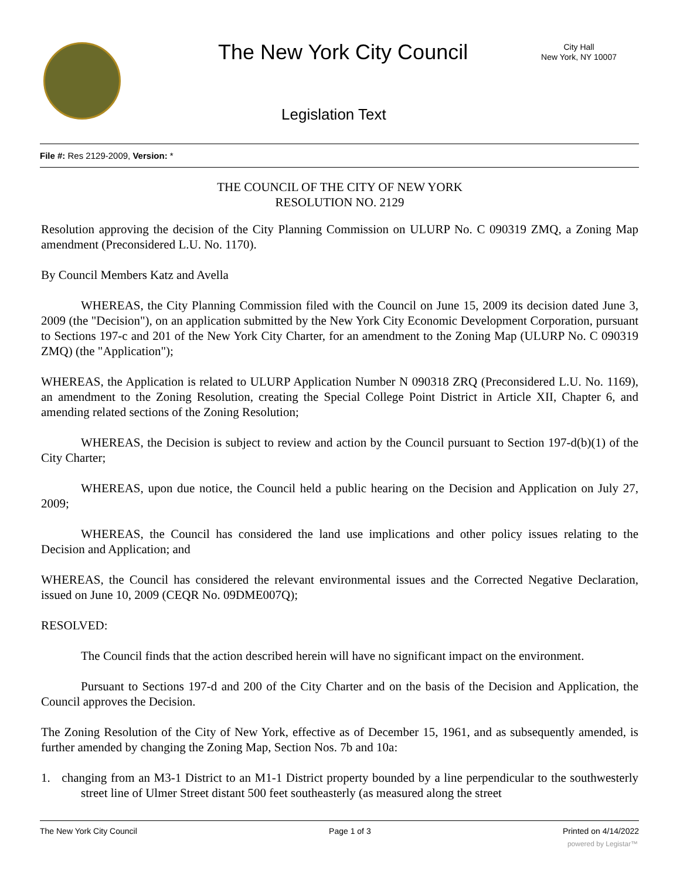The New York City Council
City Hall
New York, NY 10007
Legislation Text
File #: Res 2129-2009, Version: *
THE COUNCIL OF THE CITY OF NEW YORK
RESOLUTION NO. 2129
Resolution approving the decision of the City Planning Commission on ULURP No. C 090319 ZMQ, a Zoning Map amendment (Preconsidered L.U. No. 1170).
By Council Members Katz and Avella
WHEREAS, the City Planning Commission filed with the Council on June 15, 2009 its decision dated June 3, 2009 (the "Decision"), on an application submitted by the New York City Economic Development Corporation, pursuant to Sections 197-c and 201 of the New York City Charter, for an amendment to the Zoning Map (ULURP No. C 090319 ZMQ) (the "Application");
WHEREAS, the Application is related to ULURP Application Number N 090318 ZRQ (Preconsidered L.U. No. 1169), an amendment to the Zoning Resolution, creating the Special College Point District in Article XII, Chapter 6, and amending related sections of the Zoning Resolution;
WHEREAS, the Decision is subject to review and action by the Council pursuant to Section 197-d(b)(1) of the City Charter;
WHEREAS, upon due notice, the Council held a public hearing on the Decision and Application on July 27, 2009;
WHEREAS, the Council has considered the land use implications and other policy issues relating to the Decision and Application; and
WHEREAS, the Council has considered the relevant environmental issues and the Corrected Negative Declaration, issued on June 10, 2009 (CEQR No. 09DME007Q);
RESOLVED:
The Council finds that the action described herein will have no significant impact on the environment.
Pursuant to Sections 197-d and 200 of the City Charter and on the basis of the Decision and Application, the Council approves the Decision.
The Zoning Resolution of the City of New York, effective as of December 15, 1961, and as subsequently amended, is further amended by changing the Zoning Map, Section Nos. 7b and 10a:
1. changing from an M3-1 District to an M1-1 District property bounded by a line perpendicular to the southwesterly street line of Ulmer Street distant 500 feet southeasterly (as measured along the street
The New York City Council Page 1 of 3 Printed on 4/14/2022
powered by Legistar™